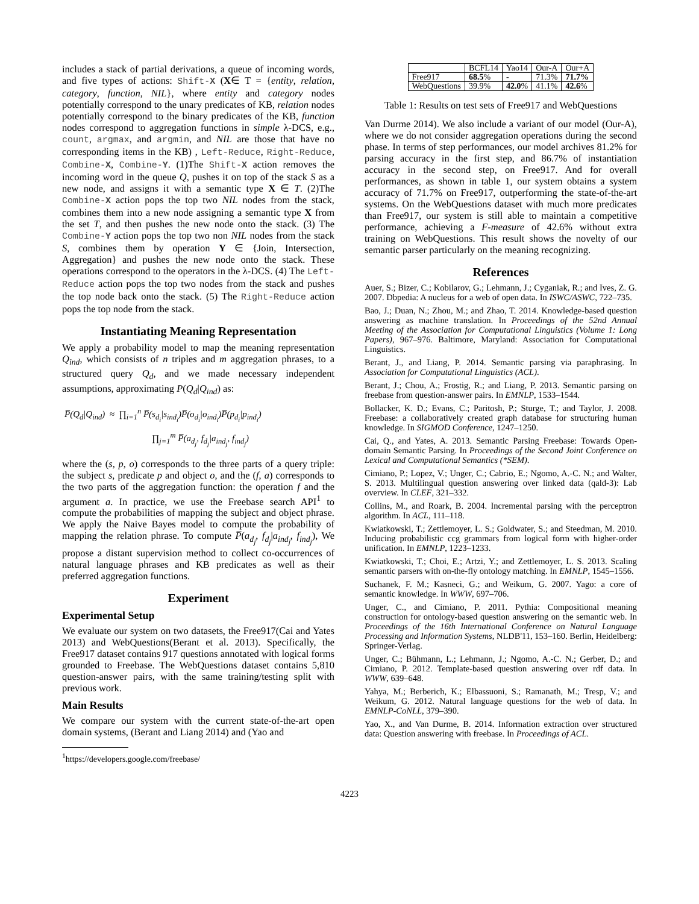includes a stack of partial derivations, a queue of incoming words, and five types of actions: Shift-X (X∈ T = {entity, relation, category, function, NIL}, where entity and category nodes potentially correspond to the unary predicates of KB, relation nodes potentially correspond to the binary predicates of the KB, function nodes correspond to aggregation functions in simple λ-DCS, e.g., count, argmax, and argmin, and NIL are those that have no corresponding items in the KB) , Left-Reduce, Right-Reduce, Combine-X, Combine-Y. (1)The Shift-X action removes the incoming word in the queue Q, pushes it on top of the stack S as a new node, and assigns it with a semantic type X ∈ T. (2)The Combine-X action pops the top two NIL nodes from the stack, combines them into a new node assigning a semantic type X from the set T, and then pushes the new node onto the stack. (3) The Combine-Y action pops the top two non NIL nodes from the stack S, combines them by operation Y ∈ {Join, Intersection, Aggregation} and pushes the new node onto the stack. These operations correspond to the operators in the λ-DCS. (4) The Left-Reduce action pops the top two nodes from the stack and pushes the top node back onto the stack. (5) The Right-Reduce action pops the top node from the stack.
Instantiating Meaning Representation
We apply a probability model to map the meaning representation Q<sub>ind</sub>, which consists of n triples and m aggregation phrases, to a structured query Q<sub>d</sub>, and we made necessary independent assumptions, approximating P(Q<sub>d</sub>|Q<sub>ind</sub>) as:
P̅(Q<sub>d</sub>|Q<sub>ind</sub>) ≈ ∏<sub>i=1</sub><sup>n</sup> P̅(s<sub>d<sub>i</sub></sub>|s<sub>ind<sub>i</sub></sub>)P̅(o<sub>d<sub>i</sub></sub>|o<sub>ind<sub>i</sub></sub>)P̅(p<sub>d<sub>i</sub></sub>|p<sub>ind<sub>i</sub></sub>)
∏<sub>j=1</sub><sup>m</sup> P̅(a<sub>d<sub>j</sub></sub>, f<sub>d<sub>j</sub></sub>|a<sub>ind<sub>j</sub></sub>, f<sub>ind<sub>j</sub></sub>)
where the (s, p, o) corresponds to the three parts of a query triple: the subject s, predicate p and object o, and the (f, a) corresponds to the two parts of the aggregation function: the operation f and the argument a. In practice, we use the Freebase search API<sup>1</sup> to compute the probabilities of mapping the subject and object phrase. We apply the Naive Bayes model to compute the probability of mapping the relation phrase. To compute P̅(a<sub>d<sub>j</sub></sub>, f<sub>d<sub>j</sub></sub>|a<sub>ind<sub>j</sub></sub>, f<sub>ind<sub>j</sub></sub>), We propose a distant supervision method to collect co-occurrences of natural language phrases and KB predicates as well as their preferred aggregation functions.
Experiment
Experimental Setup
We evaluate our system on two datasets, the Free917(Cai and Yates 2013) and WebQuestions(Berant et al. 2013). Specifically, the Free917 dataset contains 917 questions annotated with logical forms grounded to Freebase. The WebQuestions dataset contains 5,810 question-answer pairs, with the same training/testing split with previous work.
Main Results
We compare our system with the current state-of-the-art open domain systems, (Berant and Liang 2014) and (Yao and
<sup>1</sup> https://developers.google.com/freebase/
| | BCFL14 | Yao14 | Our-A | Our+A |
| --- | --- | --- | --- | --- |
| Free917 | 68.5 % | - | 71.3% | 71.7% |
| WebQuestions | 39.9% | 42.0 % | 41.1% | 42.6 % |
Table 1: Results on test sets of Free917 and WebQuestions
Van Durme 2014). We also include a variant of our model (Our-A), where we do not consider aggregation operations during the second phase. In terms of step performances, our model archives 81.2% for parsing accuracy in the first step, and 86.7% of instantiation accuracy in the second step, on Free917. And for overall performances, as shown in table 1, our system obtains a system accuracy of 71.7% on Free917, outperforming the state-of-the-art systems. On the WebQuestions dataset with much more predicates than Free917, our system is still able to maintain a competitive performance, achieving a F-measure of 42.6% without extra training on WebQuestions. This result shows the novelty of our semantic parser particularly on the meaning recognizing.
References
Auer, S.; Bizer, C.; Kobilarov, G.; Lehmann, J.; Cyganiak, R.; and Ives, Z. G. 2007. Dbpedia: A nucleus for a web of open data. In ISWC/ASWC, 722–735.
Bao, J.; Duan, N.; Zhou, M.; and Zhao, T. 2014. Knowledge-based question answering as machine translation. In Proceedings of the 52nd Annual Meeting of the Association for Computational Linguistics (Volume 1: Long Papers), 967–976. Baltimore, Maryland: Association for Computational Linguistics.
Berant, J., and Liang, P. 2014. Semantic parsing via paraphrasing. In Association for Computational Linguistics (ACL).
Berant, J.; Chou, A.; Frostig, R.; and Liang, P. 2013. Semantic parsing on freebase from question-answer pairs. In EMNLP, 1533–1544.
Bollacker, K. D.; Evans, C.; Paritosh, P.; Sturge, T.; and Taylor, J. 2008. Freebase: a collaboratively created graph database for structuring human knowledge. In SIGMOD Conference, 1247–1250.
Cai, Q., and Yates, A. 2013. Semantic Parsing Freebase: Towards Open-domain Semantic Parsing. In Proceedings of the Second Joint Conference on Lexical and Computational Semantics (*SEM).
Cimiano, P.; Lopez, V.; Unger, C.; Cabrio, E.; Ngomo, A.-C. N.; and Walter, S. 2013. Multilingual question answering over linked data (qald-3): Lab overview. In CLEF, 321–332.
Collins, M., and Roark, B. 2004. Incremental parsing with the perceptron algorithm. In ACL, 111–118.
Kwiatkowski, T.; Zettlemoyer, L. S.; Goldwater, S.; and Steedman, M. 2010. Inducing probabilistic ccg grammars from logical form with higher-order unification. In EMNLP, 1223–1233.
Kwiatkowski, T.; Choi, E.; Artzi, Y.; and Zettlemoyer, L. S. 2013. Scaling semantic parsers with on-the-fly ontology matching. In EMNLP, 1545–1556.
Suchanek, F. M.; Kasneci, G.; and Weikum, G. 2007. Yago: a core of semantic knowledge. In WWW, 697–706.
Unger, C., and Cimiano, P. 2011. Pythia: Compositional meaning construction for ontology-based question answering on the semantic web. In Proceedings of the 16th International Conference on Natural Language Processing and Information Systems, NLDB'11, 153–160. Berlin, Heidelberg: Springer-Verlag.
Unger, C.; Bühmann, L.; Lehmann, J.; Ngomo, A.-C. N.; Gerber, D.; and Cimiano, P. 2012. Template-based question answering over rdf data. In WWW, 639–648.
Yahya, M.; Berberich, K.; Elbassuoni, S.; Ramanath, M.; Tresp, V.; and Weikum, G. 2012. Natural language questions for the web of data. In EMNLP-CoNLL, 379–390.
Yao, X., and Van Durme, B. 2014. Information extraction over structured data: Question answering with freebase. In Proceedings of ACL.
4223